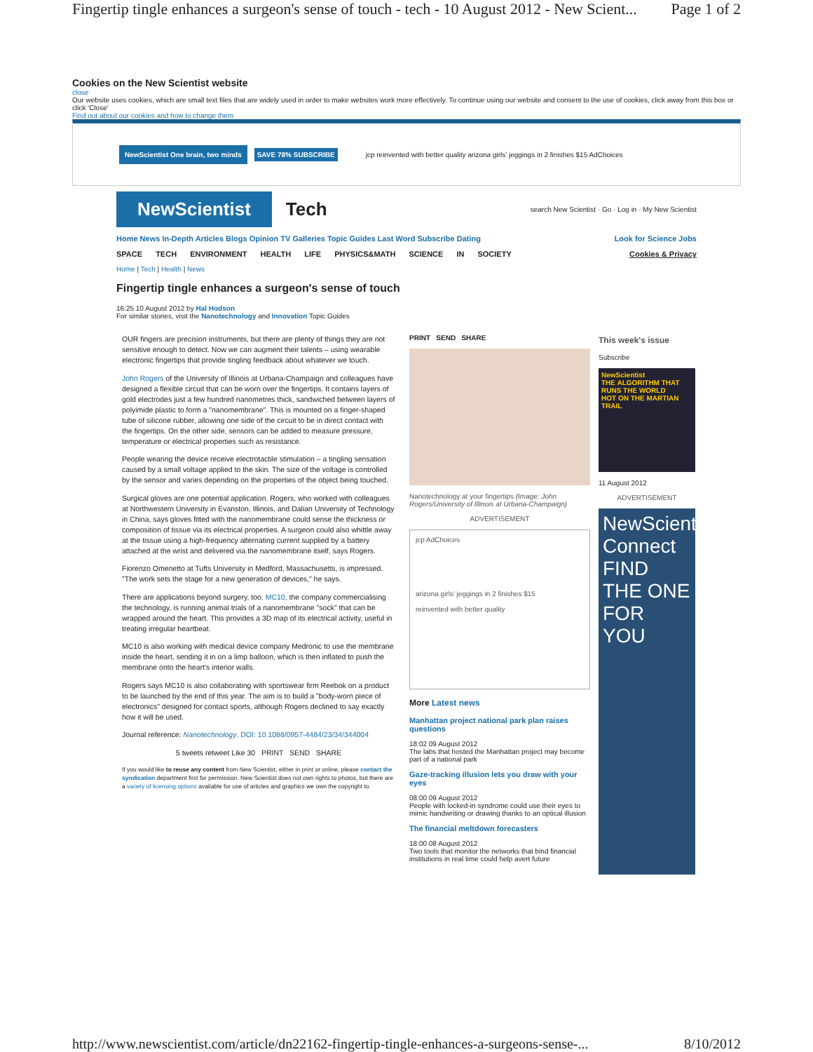Fingertip tingle enhances a surgeon's sense of touch - tech - 10 August 2012 - New Scient... Page 1 of 2
Cookies on the New Scientist website
close
Our website uses cookies, which are small text files that are widely used in order to make websites work more effectively. To continue using our website and consent to the use of cookies, click away from this box or click 'Close'
Find out about our cookies and how to change them
NewScientist One brain, two minds SAVE 78% SUBSCRIBE jcp reinvented with better quality arizona girls' jeggings in 2 finishes $15 AdChoices
NewScientist Tech search New Scientist · Go · Log in · My New Scientist
Home News In-Depth Articles Blogs Opinion TV Galleries Topic Guides Last Word Subscribe Dating Look for Science Jobs
SPACE TECH ENVIRONMENT HEALTH LIFE PHYSICS&MATH SCIENCE IN SOCIETY Cookies & Privacy
Home | Tech | Health | News
Fingertip tingle enhances a surgeon's sense of touch
16:25 10 August 2012 by Hal Hodson
For similar stories, visit the Nanotechnology and Innovation Topic Guides
OUR fingers are precision instruments, but there are plenty of things they are not sensitive enough to detect. Now we can augment their talents – using wearable electronic fingertips that provide tingling feedback about whatever we touch.
John Rogers of the University of Illinois at Urbana-Champaign and colleagues have designed a flexible circuit that can be worn over the fingertips. It contains layers of gold electrodes just a few hundred nanometres thick, sandwiched between layers of polyimide plastic to form a "nanomembrane". This is mounted on a finger-shaped tube of silicone rubber, allowing one side of the circuit to be in direct contact with the fingertips. On the other side, sensors can be added to measure pressure, temperature or electrical properties such as resistance.
People wearing the device receive electrotactile stimulation – a tingling sensation caused by a small voltage applied to the skin. The size of the voltage is controlled by the sensor and varies depending on the properties of the object being touched.
Surgical gloves are one potential application. Rogers, who worked with colleagues at Northwestern University in Evanston, Illinois, and Dalian University of Technology in China, says gloves fitted with the nanomembrane could sense the thickness or composition of tissue via its electrical properties. A surgeon could also whittle away at the tissue using a high-frequency alternating current supplied by a battery attached at the wrist and delivered via the nanomembrane itself, says Rogers.
Fiorenzo Omenetto at Tufts University in Medford, Massachusetts, is impressed. "The work sets the stage for a new generation of devices," he says.
There are applications beyond surgery, too. MC10, the company commercialising the technology, is running animal trials of a nanomembrane "sock" that can be wrapped around the heart. This provides a 3D map of its electrical activity, useful in treating irregular heartbeat.
MC10 is also working with medical device company Medronic to use the membrane inside the heart, sending it in on a limp balloon, which is then inflated to push the membrane onto the heart's interior walls.
Rogers says MC10 is also collaborating with sportswear firm Reebok on a product to be launched by the end of this year. The aim is to build a "body-worn piece of electronics" designed for contact sports, although Rogers declined to say exactly how it will be used.
Journal reference: Nanotechnology, DOI: 10.1088/0957-4484/23/34/344004
5 tweets retweet Like 30 PRINT SEND SHARE
If you would like to reuse any content from New Scientist, either in print or online, please contact the syndication department first for permission. New Scientist does not own rights to photos, but there are a variety of licensing options available for use of articles and graphics we own the copyright to.
PRINT SEND SHARE
Nanotechnology at your fingertips (Image: John Rogers/University of Illinois at Urbana-Champaign)
ADVERTISEMENT
jcp AdChoices
arizona girls' jeggings in 2 finishes $15
reinvented with better quality
More Latest news
Manhattan project national park plan raises questions
18:02 09 August 2012
The labs that hosted the Manhattan project may become part of a national park
Gaze-tracking illusion lets you draw with your eyes
08:00 09 August 2012
People with locked-in syndrome could use their eyes to mimic handwriting or drawing thanks to an optical illusion
The financial meltdown forecasters
18:00 08 August 2012
Two tools that monitor the networks that bind financial institutions in real time could help avert future
This week's issue
Subscribe
NewScientist
THE ALGORITHM THAT RUNS THE WORLD
HOT ON THE MARTIAN TRAIL
11 August 2012
ADVERTISEMENT
NewScientist Connect
FIND
THE ONE
FOR YOU
http://www.newscientist.com/article/dn22162-fingertip-tingle-enhances-a-surgeons-sense-... 8/10/2012